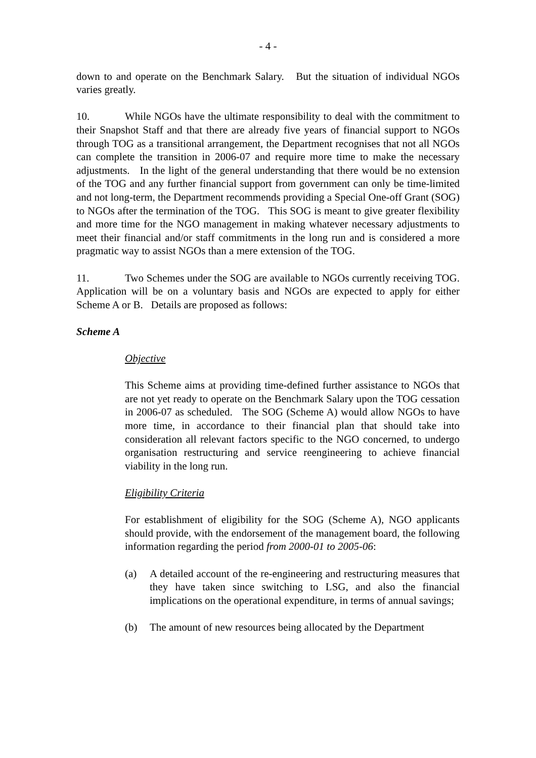- 4 -
down to and operate on the Benchmark Salary. But the situation of individual NGOs varies greatly.
10. While NGOs have the ultimate responsibility to deal with the commitment to their Snapshot Staff and that there are already five years of financial support to NGOs through TOG as a transitional arrangement, the Department recognises that not all NGOs can complete the transition in 2006-07 and require more time to make the necessary adjustments. In the light of the general understanding that there would be no extension of the TOG and any further financial support from government can only be time-limited and not long-term, the Department recommends providing a Special One-off Grant (SOG) to NGOs after the termination of the TOG. This SOG is meant to give greater flexibility and more time for the NGO management in making whatever necessary adjustments to meet their financial and/or staff commitments in the long run and is considered a more pragmatic way to assist NGOs than a mere extension of the TOG.
11. Two Schemes under the SOG are available to NGOs currently receiving TOG. Application will be on a voluntary basis and NGOs are expected to apply for either Scheme A or B. Details are proposed as follows:
Scheme A
Objective
This Scheme aims at providing time-defined further assistance to NGOs that are not yet ready to operate on the Benchmark Salary upon the TOG cessation in 2006-07 as scheduled. The SOG (Scheme A) would allow NGOs to have more time, in accordance to their financial plan that should take into consideration all relevant factors specific to the NGO concerned, to undergo organisation restructuring and service reengineering to achieve financial viability in the long run.
Eligibility Criteria
For establishment of eligibility for the SOG (Scheme A), NGO applicants should provide, with the endorsement of the management board, the following information regarding the period from 2000-01 to 2005-06:
(a) A detailed account of the re-engineering and restructuring measures that they have taken since switching to LSG, and also the financial implications on the operational expenditure, in terms of annual savings;
(b) The amount of new resources being allocated by the Department